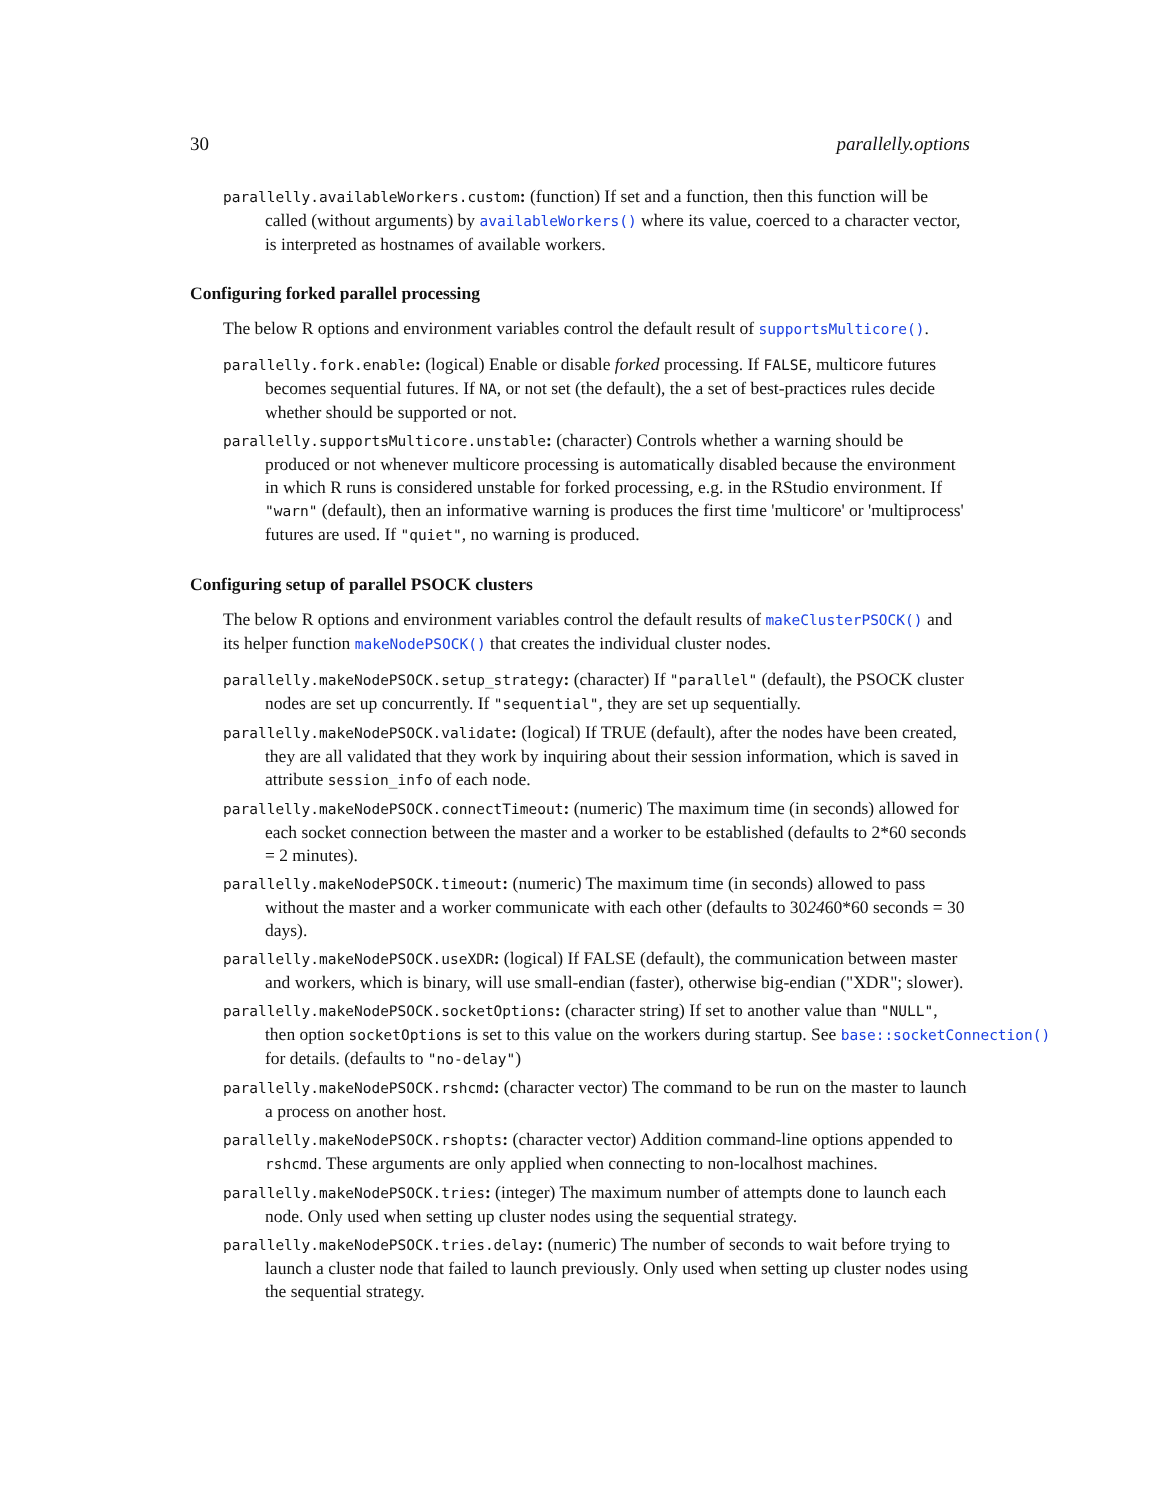30 parallelly.options
parallelly.availableWorkers.custom: (function) If set and a function, then this function will be called (without arguments) by availableWorkers() where its value, coerced to a character vector, is interpreted as hostnames of available workers.
Configuring forked parallel processing
The below R options and environment variables control the default result of supportsMulticore().
parallelly.fork.enable: (logical) Enable or disable forked processing. If FALSE, multicore futures becomes sequential futures. If NA, or not set (the default), the a set of best-practices rules decide whether should be supported or not.
parallelly.supportsMulticore.unstable: (character) Controls whether a warning should be produced or not whenever multicore processing is automatically disabled because the environment in which R runs is considered unstable for forked processing, e.g. in the RStudio environment. If "warn" (default), then an informative warning is produces the first time 'multicore' or 'multiprocess' futures are used. If "quiet", no warning is produced.
Configuring setup of parallel PSOCK clusters
The below R options and environment variables control the default results of makeClusterPSOCK() and its helper function makeNodePSOCK() that creates the individual cluster nodes.
parallelly.makeNodePSOCK.setup_strategy: (character) If "parallel" (default), the PSOCK cluster nodes are set up concurrently. If "sequential", they are set up sequentially.
parallelly.makeNodePSOCK.validate: (logical) If TRUE (default), after the nodes have been created, they are all validated that they work by inquiring about their session information, which is saved in attribute session_info of each node.
parallelly.makeNodePSOCK.connectTimeout: (numeric) The maximum time (in seconds) allowed for each socket connection between the master and a worker to be established (defaults to 2*60 seconds = 2 minutes).
parallelly.makeNodePSOCK.timeout: (numeric) The maximum time (in seconds) allowed to pass without the master and a worker communicate with each other (defaults to 302460*60 seconds = 30 days).
parallelly.makeNodePSOCK.useXDR: (logical) If FALSE (default), the communication between master and workers, which is binary, will use small-endian (faster), otherwise big-endian ("XDR"; slower).
parallelly.makeNodePSOCK.socketOptions: (character string) If set to another value than "NULL",
then option socketOptions is set to this value on the workers during startup. See base::socketConnection()
for details. (defaults to "no-delay")
parallelly.makeNodePSOCK.rshcmd: (character vector) The command to be run on the master to launch a process on another host.
parallelly.makeNodePSOCK.rshopts: (character vector) Addition command-line options appended to rshcmd. These arguments are only applied when connecting to non-localhost machines.
parallelly.makeNodePSOCK.tries: (integer) The maximum number of attempts done to launch each node. Only used when setting up cluster nodes using the sequential strategy.
parallelly.makeNodePSOCK.tries.delay: (numeric) The number of seconds to wait before trying to launch a cluster node that failed to launch previously. Only used when setting up cluster nodes using the sequential strategy.